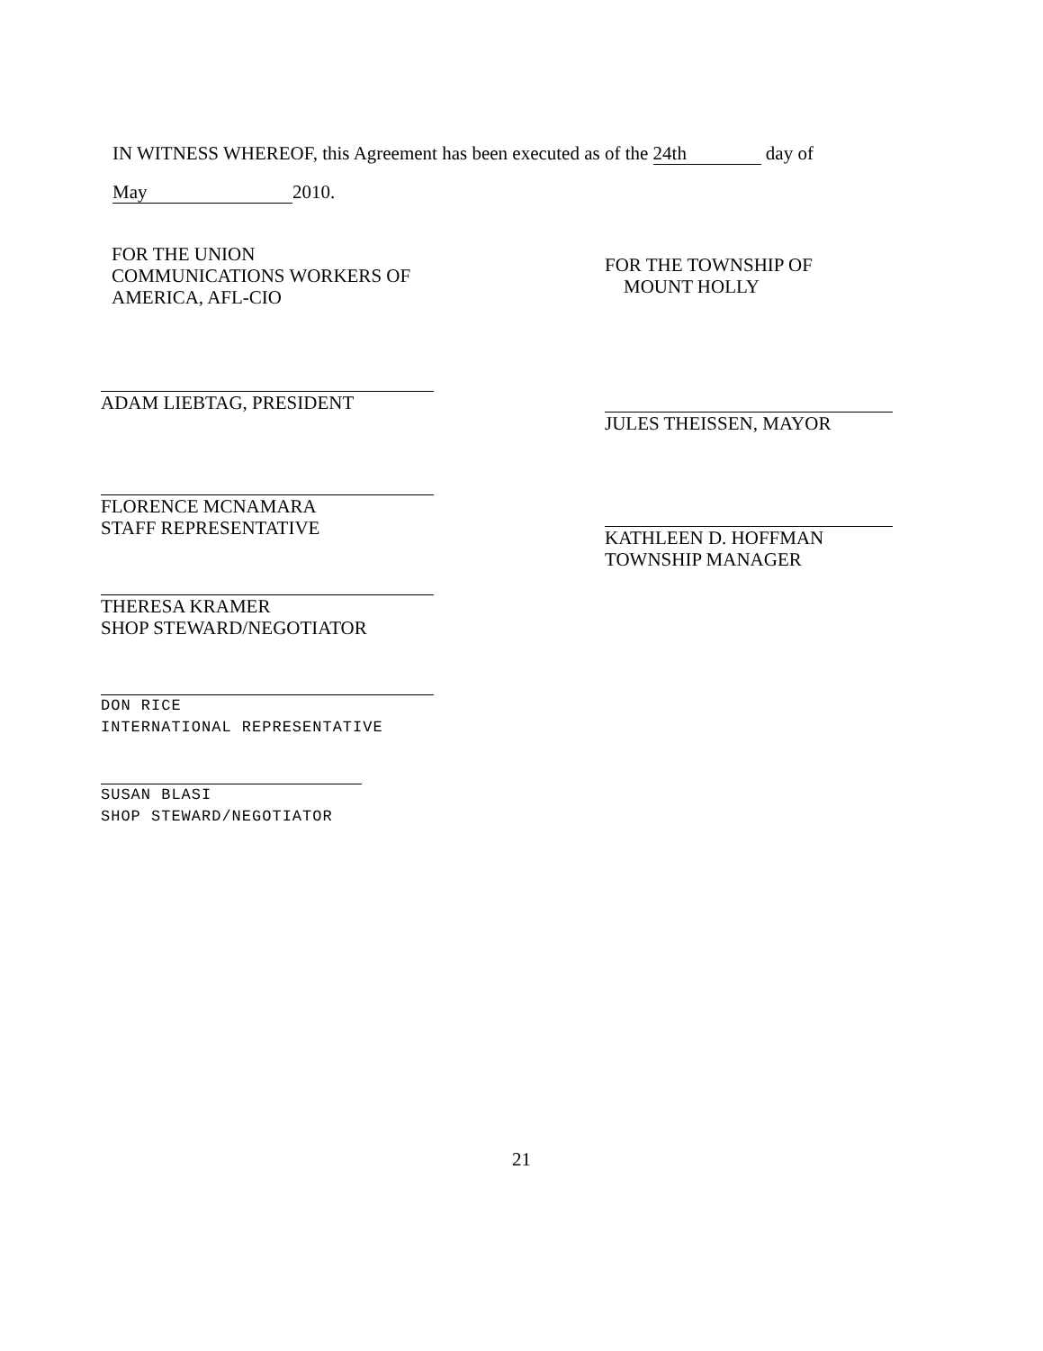IN WITNESS WHEREOF, this Agreement has been executed as of the 24th day of
May 2010.
FOR THE UNION
COMMUNICATIONS WORKERS OF
AMERICA, AFL-CIO
ADAM LIEBTAG, PRESIDENT
FLORENCE MCNAMARA
STAFF REPRESENTATIVE
THERESA KRAMER
SHOP STEWARD/NEGOTIATOR
DON RICE
INTERNATIONAL REPRESENTATIVE
SUSAN BLASI
SHOP STEWARD/NEGOTIATOR
FOR THE TOWNSHIP OF
MOUNT HOLLY
JULES THEISSEN, MAYOR
KATHLEEN D. HOFFMAN
TOWNSHIP MANAGER
21